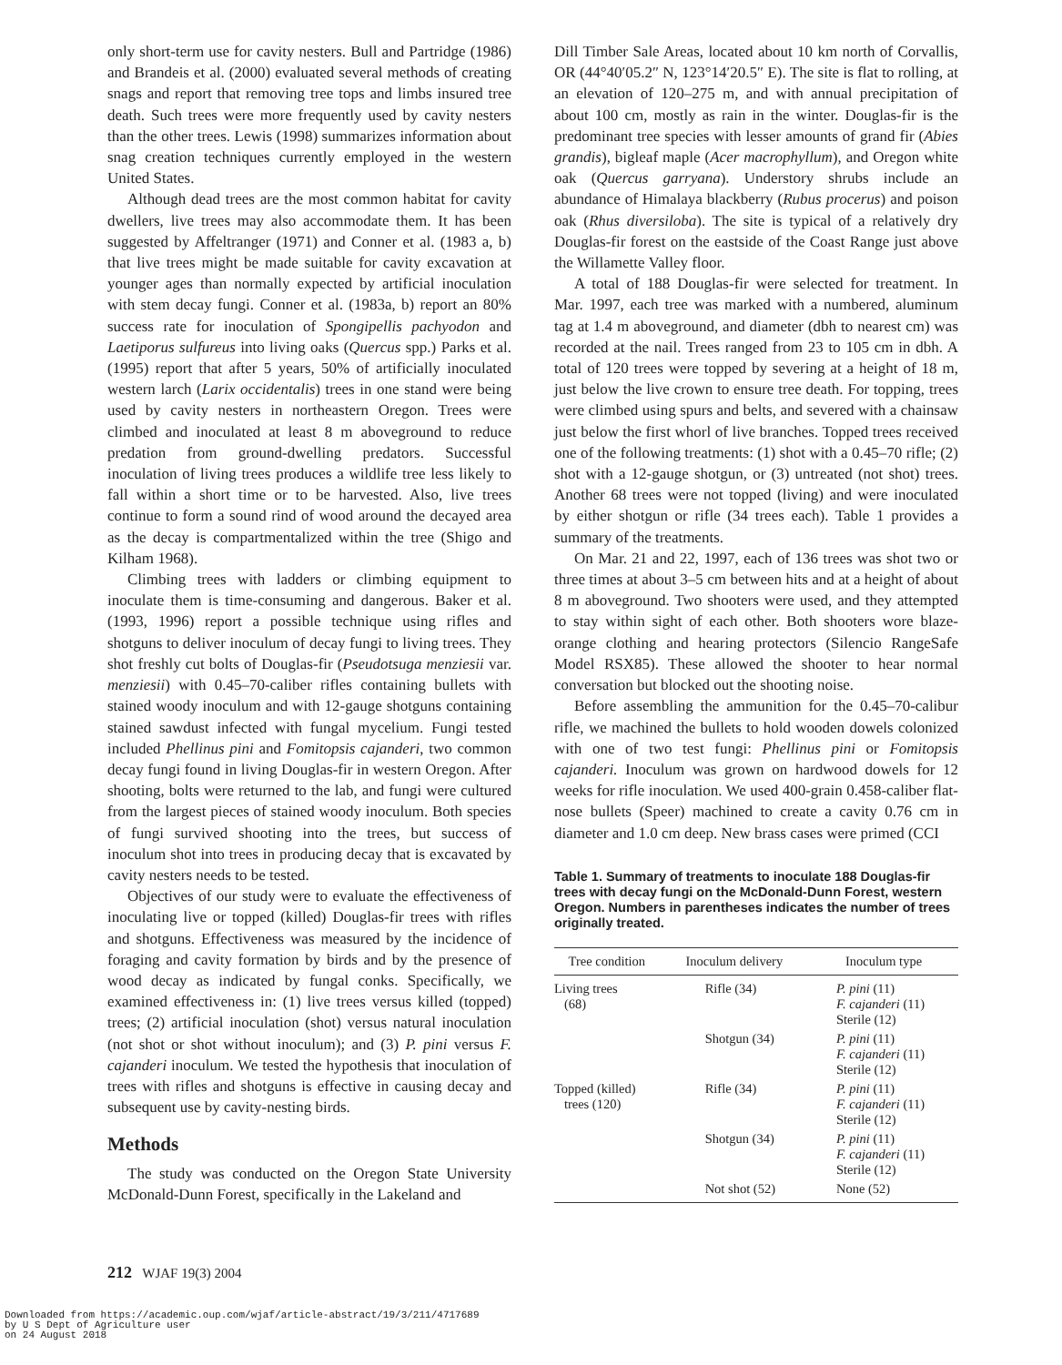only short-term use for cavity nesters. Bull and Partridge (1986) and Brandeis et al. (2000) evaluated several methods of creating snags and report that removing tree tops and limbs insured tree death. Such trees were more frequently used by cavity nesters than the other trees. Lewis (1998) summarizes information about snag creation techniques currently employed in the western United States.
Although dead trees are the most common habitat for cavity dwellers, live trees may also accommodate them. It has been suggested by Affeltranger (1971) and Conner et al. (1983 a, b) that live trees might be made suitable for cavity excavation at younger ages than normally expected by artificial inoculation with stem decay fungi. Conner et al. (1983a, b) report an 80% success rate for inoculation of Spongipellis pachyodon and Laetiporus sulfureus into living oaks (Quercus spp.) Parks et al. (1995) report that after 5 years, 50% of artificially inoculated western larch (Larix occidentalis) trees in one stand were being used by cavity nesters in northeastern Oregon. Trees were climbed and inoculated at least 8 m aboveground to reduce predation from ground-dwelling predators. Successful inoculation of living trees produces a wildlife tree less likely to fall within a short time or to be harvested. Also, live trees continue to form a sound rind of wood around the decayed area as the decay is compartmentalized within the tree (Shigo and Kilham 1968).
Climbing trees with ladders or climbing equipment to inoculate them is time-consuming and dangerous. Baker et al. (1993, 1996) report a possible technique using rifles and shotguns to deliver inoculum of decay fungi to living trees. They shot freshly cut bolts of Douglas-fir (Pseudotsuga menziesii var. menziesii) with 0.45–70-caliber rifles containing bullets with stained woody inoculum and with 12-gauge shotguns containing stained sawdust infected with fungal mycelium. Fungi tested included Phellinus pini and Fomitopsis cajanderi, two common decay fungi found in living Douglas-fir in western Oregon. After shooting, bolts were returned to the lab, and fungi were cultured from the largest pieces of stained woody inoculum. Both species of fungi survived shooting into the trees, but success of inoculum shot into trees in producing decay that is excavated by cavity nesters needs to be tested.
Objectives of our study were to evaluate the effectiveness of inoculating live or topped (killed) Douglas-fir trees with rifles and shotguns. Effectiveness was measured by the incidence of foraging and cavity formation by birds and by the presence of wood decay as indicated by fungal conks. Specifically, we examined effectiveness in: (1) live trees versus killed (topped) trees; (2) artificial inoculation (shot) versus natural inoculation (not shot or shot without inoculum); and (3) P. pini versus F. cajanderi inoculum. We tested the hypothesis that inoculation of trees with rifles and shotguns is effective in causing decay and subsequent use by cavity-nesting birds.
Methods
The study was conducted on the Oregon State University McDonald-Dunn Forest, specifically in the Lakeland and
Dill Timber Sale Areas, located about 10 km north of Corvallis, OR (44°40′05.2″ N, 123°14′20.5″ E). The site is flat to rolling, at an elevation of 120–275 m, and with annual precipitation of about 100 cm, mostly as rain in the winter. Douglas-fir is the predominant tree species with lesser amounts of grand fir (Abies grandis), bigleaf maple (Acer macrophyllum), and Oregon white oak (Quercus garryana). Understory shrubs include an abundance of Himalaya blackberry (Rubus procerus) and poison oak (Rhus diversiloba). The site is typical of a relatively dry Douglas-fir forest on the eastside of the Coast Range just above the Willamette Valley floor.
A total of 188 Douglas-fir were selected for treatment. In Mar. 1997, each tree was marked with a numbered, aluminum tag at 1.4 m aboveground, and diameter (dbh to nearest cm) was recorded at the nail. Trees ranged from 23 to 105 cm in dbh. A total of 120 trees were topped by severing at a height of 18 m, just below the live crown to ensure tree death. For topping, trees were climbed using spurs and belts, and severed with a chainsaw just below the first whorl of live branches. Topped trees received one of the following treatments: (1) shot with a 0.45–70 rifle; (2) shot with a 12-gauge shotgun, or (3) untreated (not shot) trees. Another 68 trees were not topped (living) and were inoculated by either shotgun or rifle (34 trees each). Table 1 provides a summary of the treatments.
On Mar. 21 and 22, 1997, each of 136 trees was shot two or three times at about 3–5 cm between hits and at a height of about 8 m aboveground. Two shooters were used, and they attempted to stay within sight of each other. Both shooters wore blaze-orange clothing and hearing protectors (Silencio RangeSafe Model RSX85). These allowed the shooter to hear normal conversation but blocked out the shooting noise.
Before assembling the ammunition for the 0.45–70-calibur rifle, we machined the bullets to hold wooden dowels colonized with one of two test fungi: Phellinus pini or Fomitopsis cajanderi. Inoculum was grown on hardwood dowels for 12 weeks for rifle inoculation. We used 400-grain 0.458-caliber flat-nose bullets (Speer) machined to create a cavity 0.76 cm in diameter and 1.0 cm deep. New brass cases were primed (CCI
Table 1. Summary of treatments to inoculate 188 Douglas-fir trees with decay fungi on the McDonald-Dunn Forest, western Oregon. Numbers in parentheses indicates the number of trees originally treated.
| Tree condition | Inoculum delivery | Inoculum type |
| --- | --- | --- |
| Living trees (68) | Rifle (34) | P. pini (11) F. cajanderi (11) Sterile (12) |
| | Shotgun (34) | P. pini (11) F. cajanderi (11) Sterile (12) |
| Topped (killed) trees (120) | Rifle (34) | P. pini (11) F. cajanderi (11) Sterile (12) |
| | Shotgun (34) | P. pini (11) F. cajanderi (11) Sterile (12) |
| | Not shot (52) | None (52) |
212 WJAF 19(3) 2004
Downloaded from https://academic.oup.com/wjaf/article-abstract/19/3/211/4717689
by U S Dept of Agriculture user
on 24 August 2018